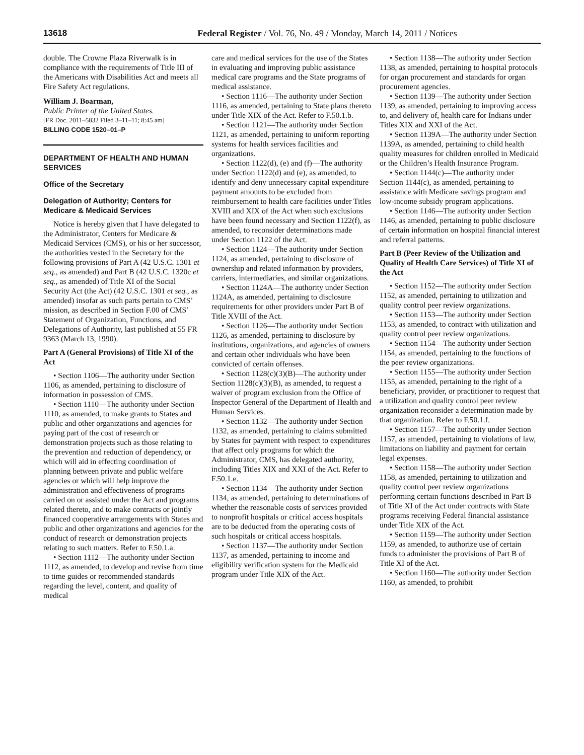13618 Federal Register / Vol. 76, No. 49 / Monday, March 14, 2011 / Notices
double. The Crowne Plaza Riverwalk is in compliance with the requirements of Title III of the Americans with Disabilities Act and meets all Fire Safety Act regulations.
William J. Boarman,
Public Printer of the United States.
[FR Doc. 2011–5832 Filed 3–11–11; 8:45 am]
BILLING CODE 1520–01–P
DEPARTMENT OF HEALTH AND HUMAN SERVICES
Office of the Secretary
Delegation of Authority; Centers for Medicare & Medicaid Services
Notice is hereby given that I have delegated to the Administrator, Centers for Medicare & Medicaid Services (CMS), or his or her successor, the authorities vested in the Secretary for the following provisions of Part A (42 U.S.C. 1301 et seq., as amended) and Part B (42 U.S.C. 1320c et seq., as amended) of Title XI of the Social Security Act (the Act) (42 U.S.C. 1301 et seq., as amended) insofar as such parts pertain to CMS’ mission, as described in Section F.00 of CMS’ Statement of Organization, Functions, and Delegations of Authority, last published at 55 FR 9363 (March 13, 1990).
Part A (General Provisions) of Title XI of the Act
• Section 1106—The authority under Section 1106, as amended, pertaining to disclosure of information in possession of CMS.
• Section 1110—The authority under Section 1110, as amended, to make grants to States and public and other organizations and agencies for paying part of the cost of research or demonstration projects such as those relating to the prevention and reduction of dependency, or which will aid in effecting coordination of planning between private and public welfare agencies or which will help improve the administration and effectiveness of programs carried on or assisted under the Act and programs related thereto, and to make contracts or jointly financed cooperative arrangements with States and public and other organizations and agencies for the conduct of research or demonstration projects relating to such matters. Refer to F.50.1.a.
• Section 1112—The authority under Section 1112, as amended, to develop and revise from time to time guides or recommended standards regarding the level, content, and quality of medical
care and medical services for the use of the States in evaluating and improving public assistance medical care programs and the State programs of medical assistance.
• Section 1116—The authority under Section 1116, as amended, pertaining to State plans thereto under Title XIX of the Act. Refer to F.50.1.b.
• Section 1121—The authority under Section 1121, as amended, pertaining to uniform reporting systems for health services facilities and organizations.
• Section 1122(d), (e) and (f)—The authority under Section 1122(d) and (e), as amended, to identify and deny unnecessary capital expenditure payment amounts to be excluded from reimbursement to health care facilities under Titles XVIII and XIX of the Act when such exclusions have been found necessary and Section 1122(f), as amended, to reconsider determinations made under Section 1122 of the Act.
• Section 1124—The authority under Section 1124, as amended, pertaining to disclosure of ownership and related information by providers, carriers, intermediaries, and similar organizations.
• Section 1124A—The authority under Section 1124A, as amended, pertaining to disclosure requirements for other providers under Part B of Title XVIII of the Act.
• Section 1126—The authority under Section 1126, as amended, pertaining to disclosure by institutions, organizations, and agencies of owners and certain other individuals who have been convicted of certain offenses.
• Section 1128(c)(3)(B)—The authority under Section 1128(c)(3)(B), as amended, to request a waiver of program exclusion from the Office of Inspector General of the Department of Health and Human Services.
• Section 1132—The authority under Section 1132, as amended, pertaining to claims submitted by States for payment with respect to expenditures that affect only programs for which the Administrator, CMS, has delegated authority, including Titles XIX and XXI of the Act. Refer to F.50.1.e.
• Section 1134—The authority under Section 1134, as amended, pertaining to determinations of whether the reasonable costs of services provided to nonprofit hospitals or critical access hospitals are to be deducted from the operating costs of such hospitals or critical access hospitals.
• Section 1137—The authority under Section 1137, as amended, pertaining to income and eligibility verification system for the Medicaid program under Title XIX of the Act.
• Section 1138—The authority under Section 1138, as amended, pertaining to hospital protocols for organ procurement and standards for organ procurement agencies.
• Section 1139—The authority under Section 1139, as amended, pertaining to improving access to, and delivery of, health care for Indians under Titles XIX and XXI of the Act.
• Section 1139A—The authority under Section 1139A, as amended, pertaining to child health quality measures for children enrolled in Medicaid or the Children’s Health Insurance Program.
• Section 1144(c)—The authority under Section 1144(c), as amended, pertaining to assistance with Medicare savings program and low-income subsidy program applications.
• Section 1146—The authority under Section 1146, as amended, pertaining to public disclosure of certain information on hospital financial interest and referral patterns.
Part B (Peer Review of the Utilization and Quality of Health Care Services) of Title XI of the Act
• Section 1152—The authority under Section 1152, as amended, pertaining to utilization and quality control peer review organizations.
• Section 1153—The authority under Section 1153, as amended, to contract with utilization and quality control peer review organizations.
• Section 1154—The authority under Section 1154, as amended, pertaining to the functions of the peer review organizations.
• Section 1155—The authority under Section 1155, as amended, pertaining to the right of a beneficiary, provider, or practitioner to request that a utilization and quality control peer review organization reconsider a determination made by that organization. Refer to F.50.1.f.
• Section 1157—The authority under Section 1157, as amended, pertaining to violations of law, limitations on liability and payment for certain legal expenses.
• Section 1158—The authority under Section 1158, as amended, pertaining to utilization and quality control peer review organizations performing certain functions described in Part B of Title XI of the Act under contracts with State programs receiving Federal financial assistance under Title XIX of the Act.
• Section 1159—The authority under Section 1159, as amended, to authorize use of certain funds to administer the provisions of Part B of Title XI of the Act.
• Section 1160—The authority under Section 1160, as amended, to prohibit